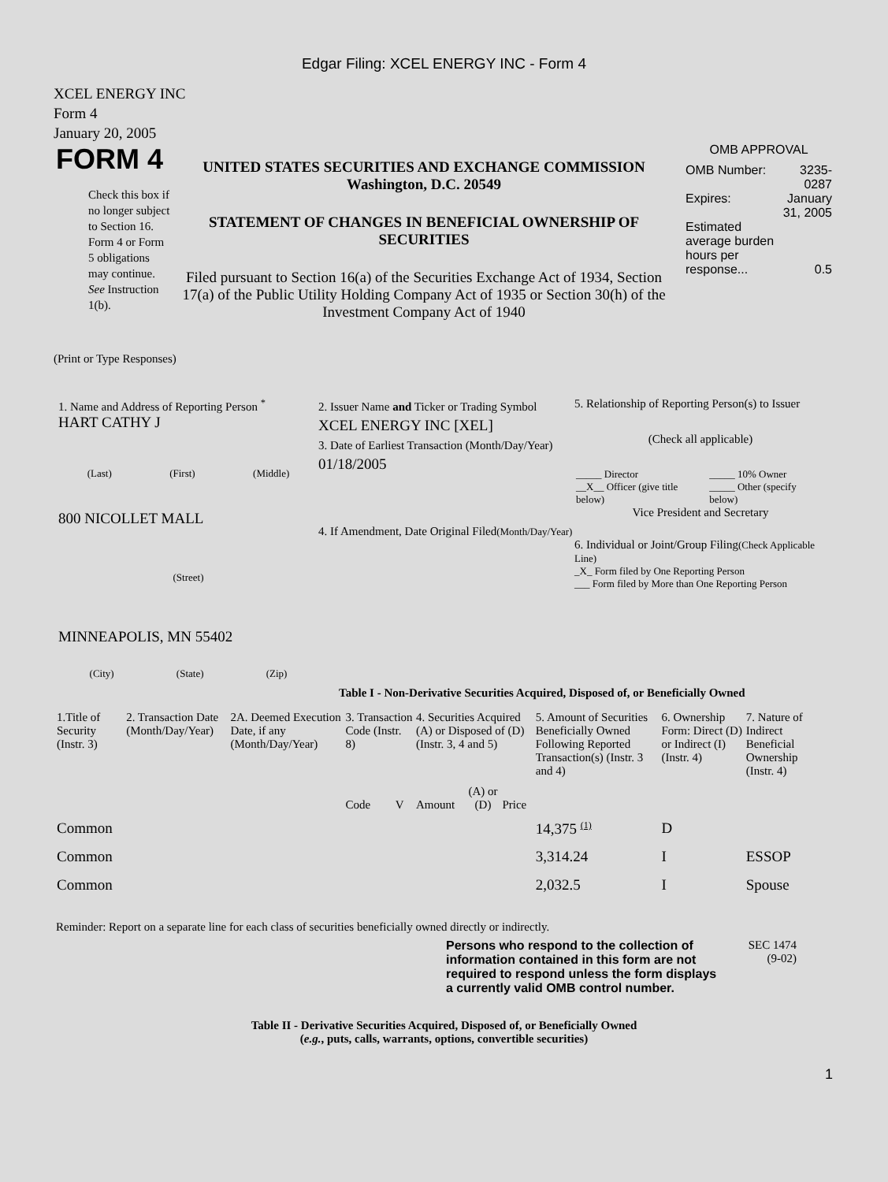Edgar Filing: XCEL ENERGY INC - Form 4
XCEL ENERGY INC
Form 4
January 20, 2005
FORM 4
Check this box if no longer subject to Section 16. Form 4 or Form 5 obligations may continue. See Instruction 1(b).
UNITED STATES SECURITIES AND EXCHANGE COMMISSION
Washington, D.C. 20549
STATEMENT OF CHANGES IN BENEFICIAL OWNERSHIP OF SECURITIES
Filed pursuant to Section 16(a) of the Securities Exchange Act of 1934, Section 17(a) of the Public Utility Holding Company Act of 1935 or Section 30(h) of the Investment Company Act of 1940
OMB APPROVAL
| OMB Number: | 3235-0287 |
| Expires: | January 31, 2005 |
| Estimated average burden hours per response... | 0.5 |
(Print or Type Responses)
1. Name and Address of Reporting Person <sup>*</sup>
HART CATHY J
(Last) (First) (Middle)
800 NICOLLET MALL
(Street)
MINNEAPOLIS, MN 55402
(City) (State) (Zip)
2. Issuer Name and Ticker or Trading Symbol
XCEL ENERGY INC [XEL]
3. Date of Earliest Transaction (Month/Day/Year)
01/18/2005
4. If Amendment, Date Original Filed(Month/Day/Year)
5. Relationship of Reporting Person(s) to Issuer
(Check all applicable)
| _____ Director | _____ 10% Owner |
| __X__ Officer (give title below) | _____ Other (specify below) |
Vice President and Secretary
6. Individual or Joint/Group Filing(Check Applicable Line)
_X_ Form filed by One Reporting Person
___ Form filed by More than One Reporting Person
Table I - Non-Derivative Securities Acquired, Disposed of, or Beneficially Owned
| 1.Title of Security (Instr. 3) | 2. Transaction Date (Month/Day/Year) | 2A. Deemed Execution Date, if any (Month/Day/Year) | 3. Transaction Code (Instr. 8) | | 4. Securities Acquired (A) or Disposed of (D) (Instr. 3, 4 and 5) | | | 5. Amount of Securities Beneficially Owned Following Reported Transaction(s) (Instr. 3 and 4) | 6. Ownership Form: Direct (D) or Indirect (I) (Instr. 4) | 7. Nature of Indirect Beneficial Ownership (Instr. 4) |
| | | | Code | V | Amount | (A) or (D) | Price | | | |
| Common | | | | | | | | 14,375 <sup>(1)</sup> | D | |
| Common | | | | | | | | 3,314.24 | I | ESSOP |
| Common | | | | | | | | 2,032.5 | I | Spouse |
Reminder: Report on a separate line for each class of securities beneficially owned directly or indirectly.
Persons who respond to the collection of information contained in this form are not required to respond unless the form displays a currently valid OMB control number.
SEC 1474
(9-02)
Table II - Derivative Securities Acquired, Disposed of, or Beneficially Owned
(e.g., puts, calls, warrants, options, convertible securities)
1